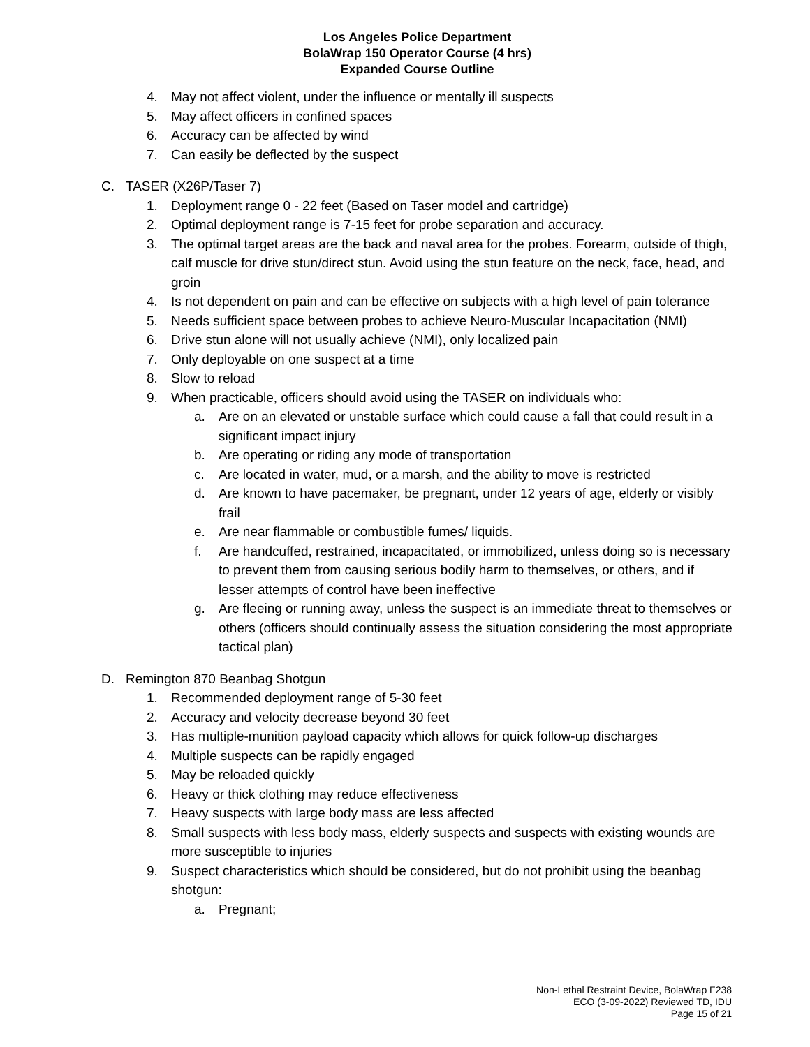Los Angeles Police Department
BolaWrap 150 Operator Course (4 hrs)
Expanded Course Outline
4. May not affect violent, under the influence or mentally ill suspects
5. May affect officers in confined spaces
6. Accuracy can be affected by wind
7. Can easily be deflected by the suspect
C. TASER (X26P/Taser 7)
1. Deployment range 0 - 22 feet (Based on Taser model and cartridge)
2. Optimal deployment range is 7-15 feet for probe separation and accuracy.
3. The optimal target areas are the back and naval area for the probes. Forearm, outside of thigh, calf muscle for drive stun/direct stun. Avoid using the stun feature on the neck, face, head, and groin
4. Is not dependent on pain and can be effective on subjects with a high level of pain tolerance
5. Needs sufficient space between probes to achieve Neuro-Muscular Incapacitation (NMI)
6. Drive stun alone will not usually achieve (NMI), only localized pain
7. Only deployable on one suspect at a time
8. Slow to reload
9. When practicable, officers should avoid using the TASER on individuals who:
a. Are on an elevated or unstable surface which could cause a fall that could result in a significant impact injury
b. Are operating or riding any mode of transportation
c. Are located in water, mud, or a marsh, and the ability to move is restricted
d. Are known to have pacemaker, be pregnant, under 12 years of age, elderly or visibly frail
e. Are near flammable or combustible fumes/ liquids.
f. Are handcuffed, restrained, incapacitated, or immobilized, unless doing so is necessary to prevent them from causing serious bodily harm to themselves, or others, and if lesser attempts of control have been ineffective
g. Are fleeing or running away, unless the suspect is an immediate threat to themselves or others (officers should continually assess the situation considering the most appropriate tactical plan)
D. Remington 870 Beanbag Shotgun
1. Recommended deployment range of 5-30 feet
2. Accuracy and velocity decrease beyond 30 feet
3. Has multiple-munition payload capacity which allows for quick follow-up discharges
4. Multiple suspects can be rapidly engaged
5. May be reloaded quickly
6. Heavy or thick clothing may reduce effectiveness
7. Heavy suspects with large body mass are less affected
8. Small suspects with less body mass, elderly suspects and suspects with existing wounds are more susceptible to injuries
9. Suspect characteristics which should be considered, but do not prohibit using the beanbag shotgun:
a. Pregnant;
Non-Lethal Restraint Device, BolaWrap F238
ECO (3-09-2022) Reviewed TD, IDU
Page 15 of 21